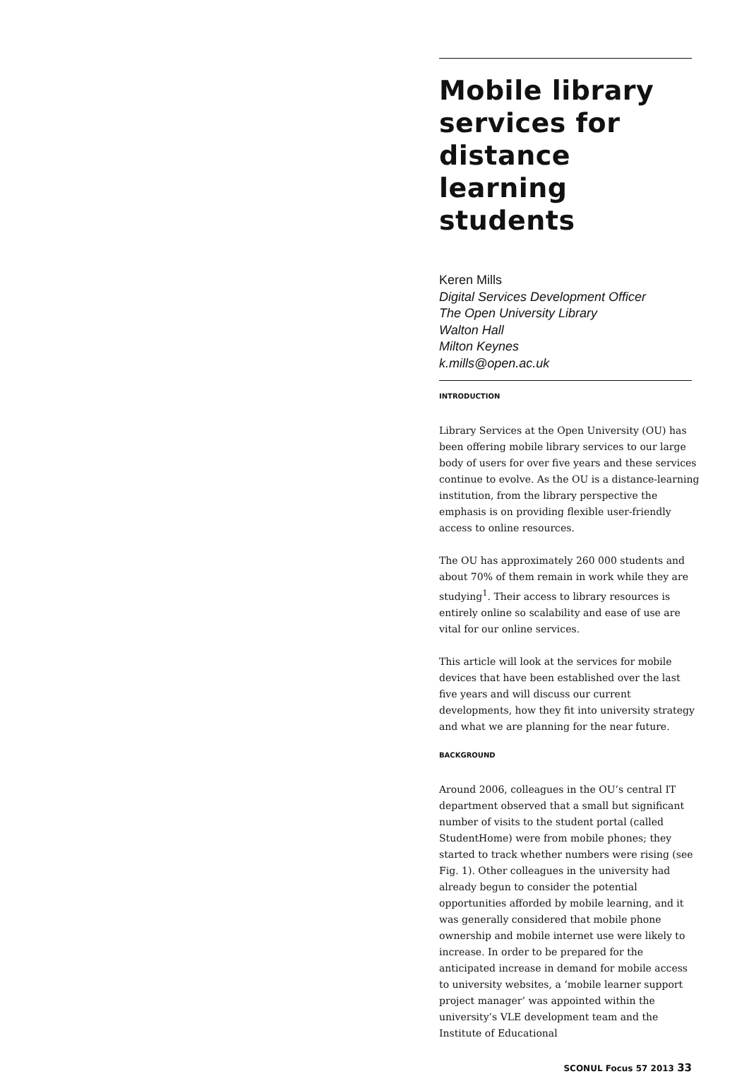Mobile library services for distance learning students
Keren Mills
Digital Services Development Officer
The Open University Library
Walton Hall
Milton Keynes
k.mills@open.ac.uk
INTRODUCTION
Library Services at the Open University (OU) has been offering mobile library services to our large body of users for over five years and these services continue to evolve. As the OU is a distance-learning institution, from the library perspective the emphasis is on providing flexible user-friendly access to online resources.
The OU has approximately 260 000 students and about 70% of them remain in work while they are studying<sup>1</sup>. Their access to library resources is entirely online so scalability and ease of use are vital for our online services.
This article will look at the services for mobile devices that have been established over the last five years and will discuss our current developments, how they fit into university strategy and what we are planning for the near future.
BACKGROUND
Around 2006, colleagues in the OU’s central IT department observed that a small but significant number of visits to the student portal (called StudentHome) were from mobile phones; they started to track whether numbers were rising (see Fig. 1). Other colleagues in the university had already begun to consider the potential opportunities afforded by mobile learning, and it was generally considered that mobile phone ownership and mobile internet use were likely to increase. In order to be prepared for the anticipated increase in demand for mobile access to university websites, a ‘mobile learner support project manager’ was appointed within the university’s VLE development team and the Institute of Educational
SCONUL Focus 57 2013 33